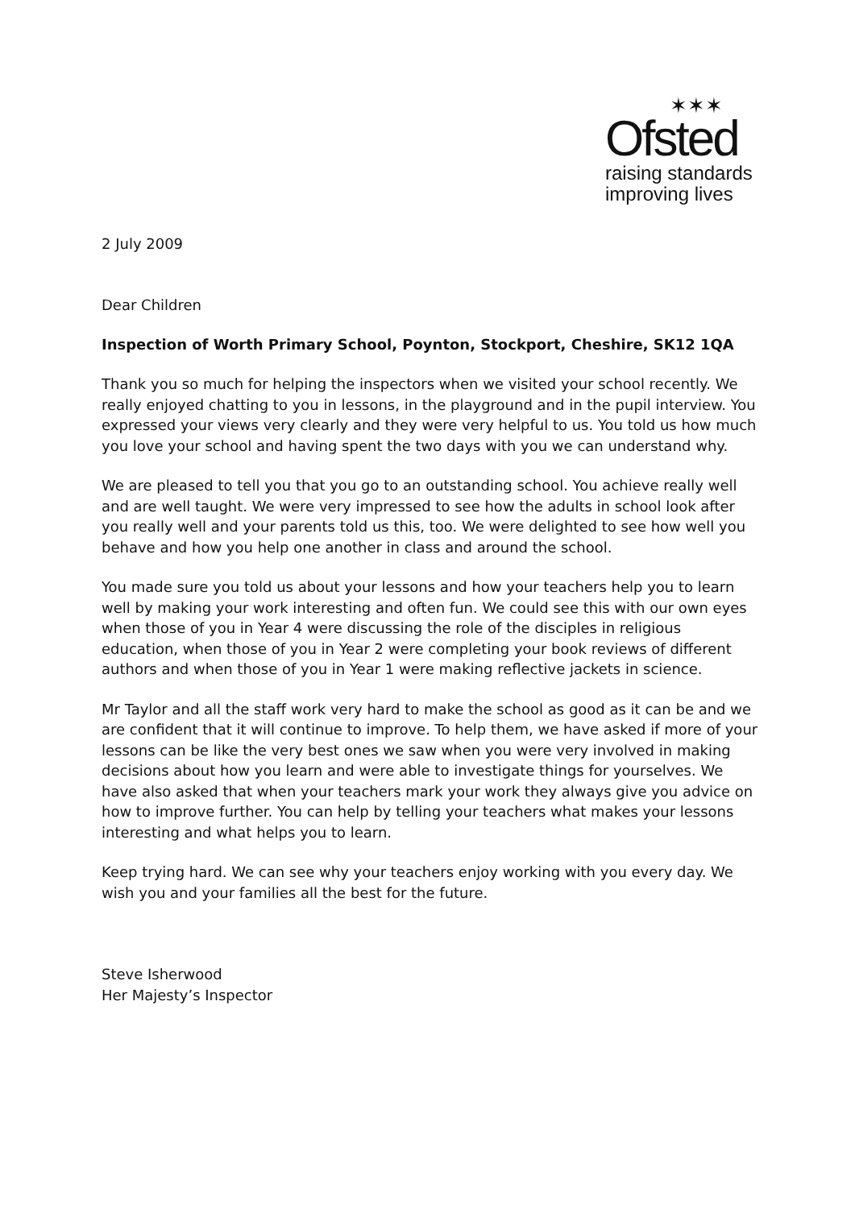✶✶✶
Ofsted
raising standards
improving lives
2 July 2009
Dear Children
Inspection of Worth Primary School, Poynton, Stockport, Cheshire, SK12 1QA
Thank you so much for helping the inspectors when we visited your school recently. We really enjoyed chatting to you in lessons, in the playground and in the pupil interview. You expressed your views very clearly and they were very helpful to us. You told us how much you love your school and having spent the two days with you we can understand why.
We are pleased to tell you that you go to an outstanding school. You achieve really well and are well taught. We were very impressed to see how the adults in school look after you really well and your parents told us this, too. We were delighted to see how well you behave and how you help one another in class and around the school.
You made sure you told us about your lessons and how your teachers help you to learn well by making your work interesting and often fun. We could see this with our own eyes when those of you in Year 4 were discussing the role of the disciples in religious education, when those of you in Year 2 were completing your book reviews of different authors and when those of you in Year 1 were making reflective jackets in science.
Mr Taylor and all the staff work very hard to make the school as good as it can be and we are confident that it will continue to improve. To help them, we have asked if more of your lessons can be like the very best ones we saw when you were very involved in making decisions about how you learn and were able to investigate things for yourselves. We have also asked that when your teachers mark your work they always give you advice on how to improve further. You can help by telling your teachers what makes your lessons interesting and what helps you to learn.
Keep trying hard. We can see why your teachers enjoy working with you every day. We wish you and your families all the best for the future.
Steve Isherwood
Her Majesty’s Inspector